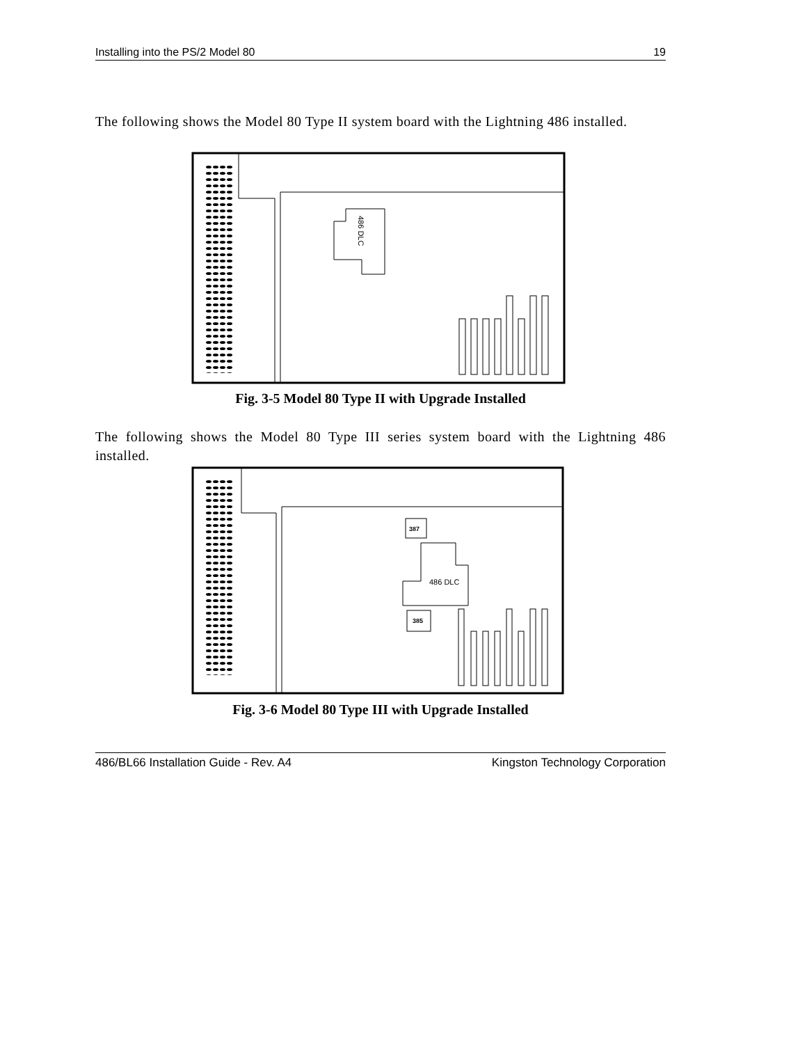Installing into the PS/2 Model 80 19
The following shows the Model 80 Type II system board with the Lightning 486 installed.
486 DLC
Fig. 3-5 Model 80 Type II with Upgrade Installed
The following shows the Model 80 Type III series system board with the Lightning 486 installed.
387
486 DLC
385
Fig. 3-6 Model 80 Type III with Upgrade Installed
486/BL66 Installation Guide - Rev. A4 Kingston Technology Corporation